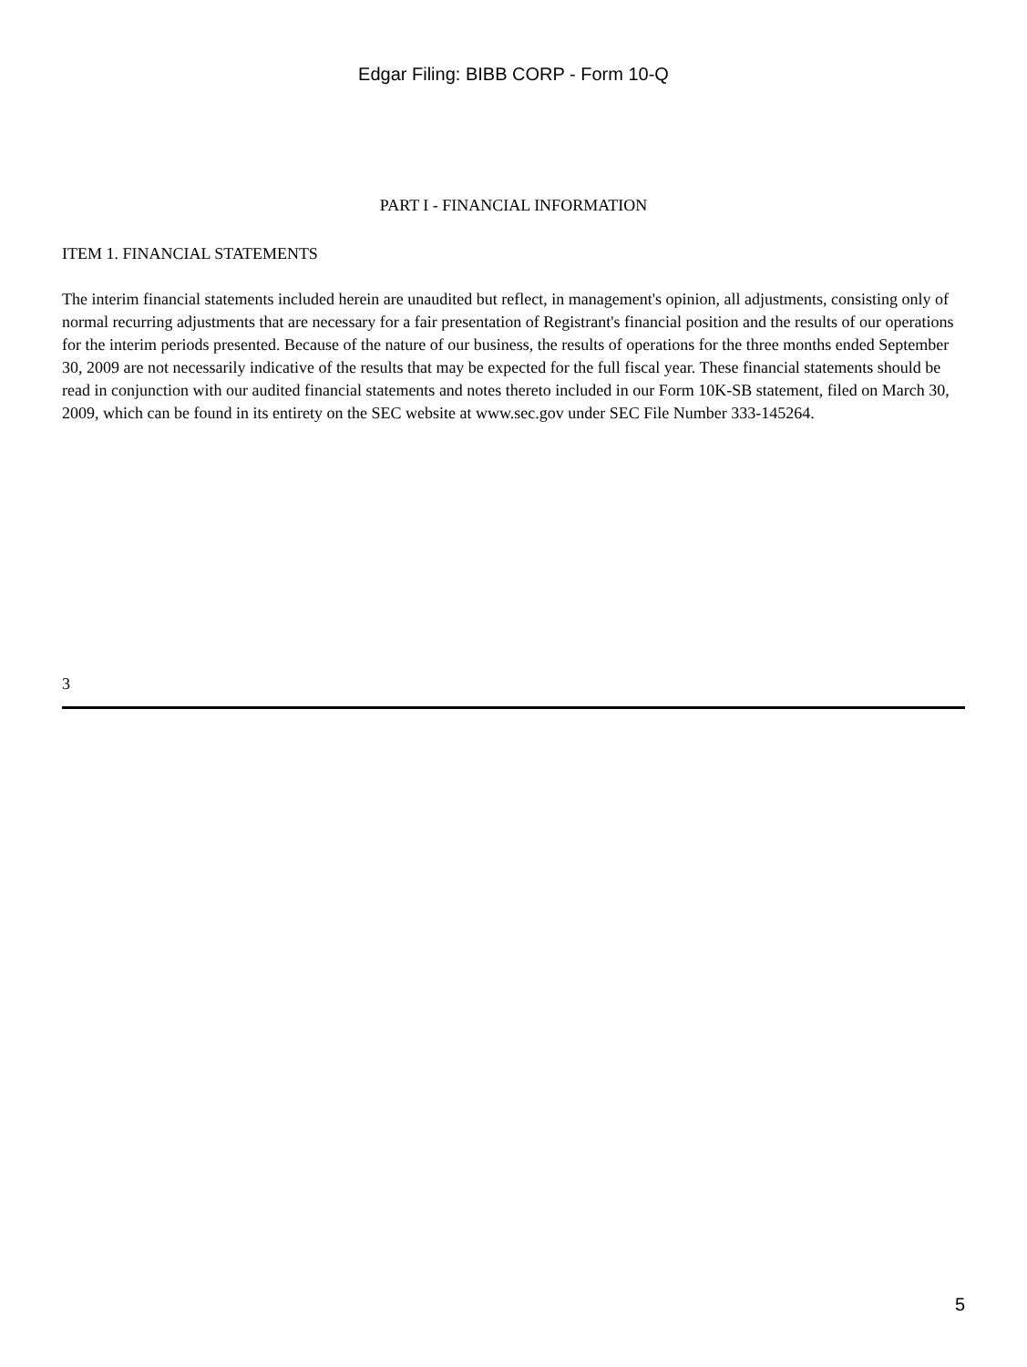Edgar Filing: BIBB CORP - Form 10-Q
PART I - FINANCIAL INFORMATION
ITEM 1. FINANCIAL STATEMENTS
The interim financial statements included herein are unaudited but reflect, in management's opinion, all adjustments, consisting only of normal recurring adjustments that are necessary for a fair presentation of Registrant's financial position and the results of our operations for the interim periods presented. Because of the nature of our business, the results of operations for the three months ended September 30, 2009 are not necessarily indicative of the results that may be expected for the full fiscal year. These financial statements should be read in conjunction with our audited financial statements and notes thereto included in our Form 10K-SB statement, filed on March 30, 2009, which can be found in its entirety on the SEC website at www.sec.gov under SEC File Number 333-145264.
3
5